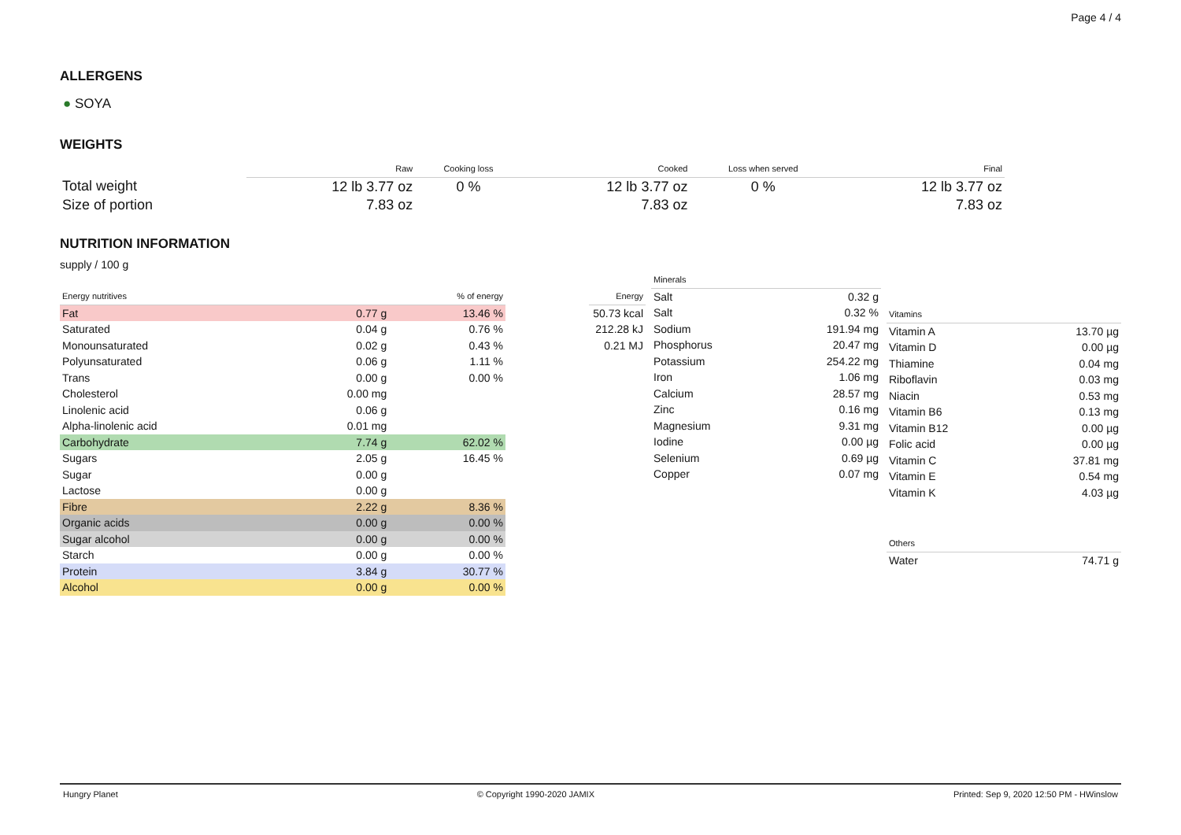Page 4 / 4
ALLERGENS
● SOYA
WEIGHTS
| | Raw | Cooking loss | Cooked | Loss when served | Final |
| --- | --- | --- | --- | --- | --- |
| Total weight | 12 lb 3.77 oz | 0 % | 12 lb 3.77 oz | 0 % | 12 lb 3.77 oz |
| Size of portion | 7.83 oz | | 7.83 oz | | 7.83 oz |
NUTRITION INFORMATION
supply / 100 g
| Energy nutritives | | % of energy |
| --- | --- | --- |
| Fat | 0.77 g | 13.46 % |
| Saturated | 0.04 g | 0.76 % |
| Monounsaturated | 0.02 g | 0.43 % |
| Polyunsaturated | 0.06 g | 1.11 % |
| Trans | 0.00 g | 0.00 % |
| Cholesterol | 0.00 mg | |
| Linolenic acid | 0.06 g | |
| Alpha-linolenic acid | 0.01 mg | |
| Carbohydrate | 7.74 g | 62.02 % |
| Sugars | 2.05 g | 16.45 % |
| Sugar | 0.00 g | |
| Lactose | 0.00 g | |
| Fibre | 2.22 g | 8.36 % |
| Organic acids | 0.00 g | 0.00 % |
| Sugar alcohol | 0.00 g | 0.00 % |
| Starch | 0.00 g | 0.00 % |
| Protein | 3.84 g | 30.77 % |
| Alcohol | 0.00 g | 0.00 % |
| Energy |
| --- |
| 50.73 kcal |
| 212.28 kJ |
| 0.21 MJ |
| Minerals | |
| --- | --- |
| Salt | 0.32 g |
| Salt | 0.32 % |
| Sodium | 191.94 mg |
| Phosphorus | 20.47 mg |
| Potassium | 254.22 mg |
| Iron | 1.06 mg |
| Calcium | 28.57 mg |
| Zinc | 0.16 mg |
| Magnesium | 9.31 mg |
| Iodine | 0.00 µg |
| Selenium | 0.69 µg |
| Copper | 0.07 mg |
| Vitamins | |
| --- | --- |
| Vitamin A | 13.70 µg |
| Vitamin D | 0.00 µg |
| Thiamine | 0.04 mg |
| Riboflavin | 0.03 mg |
| Niacin | 0.53 mg |
| Vitamin B6 | 0.13 mg |
| Vitamin B12 | 0.00 µg |
| Folic acid | 0.00 µg |
| Vitamin C | 37.81 mg |
| Vitamin E | 0.54 mg |
| Vitamin K | 4.03 µg |
| Others | |
| --- | --- |
| Water | 74.71 g |
Hungry Planet © Copyright 1990-2020 JAMIX Printed: Sep 9, 2020 12:50 PM - HWinslow